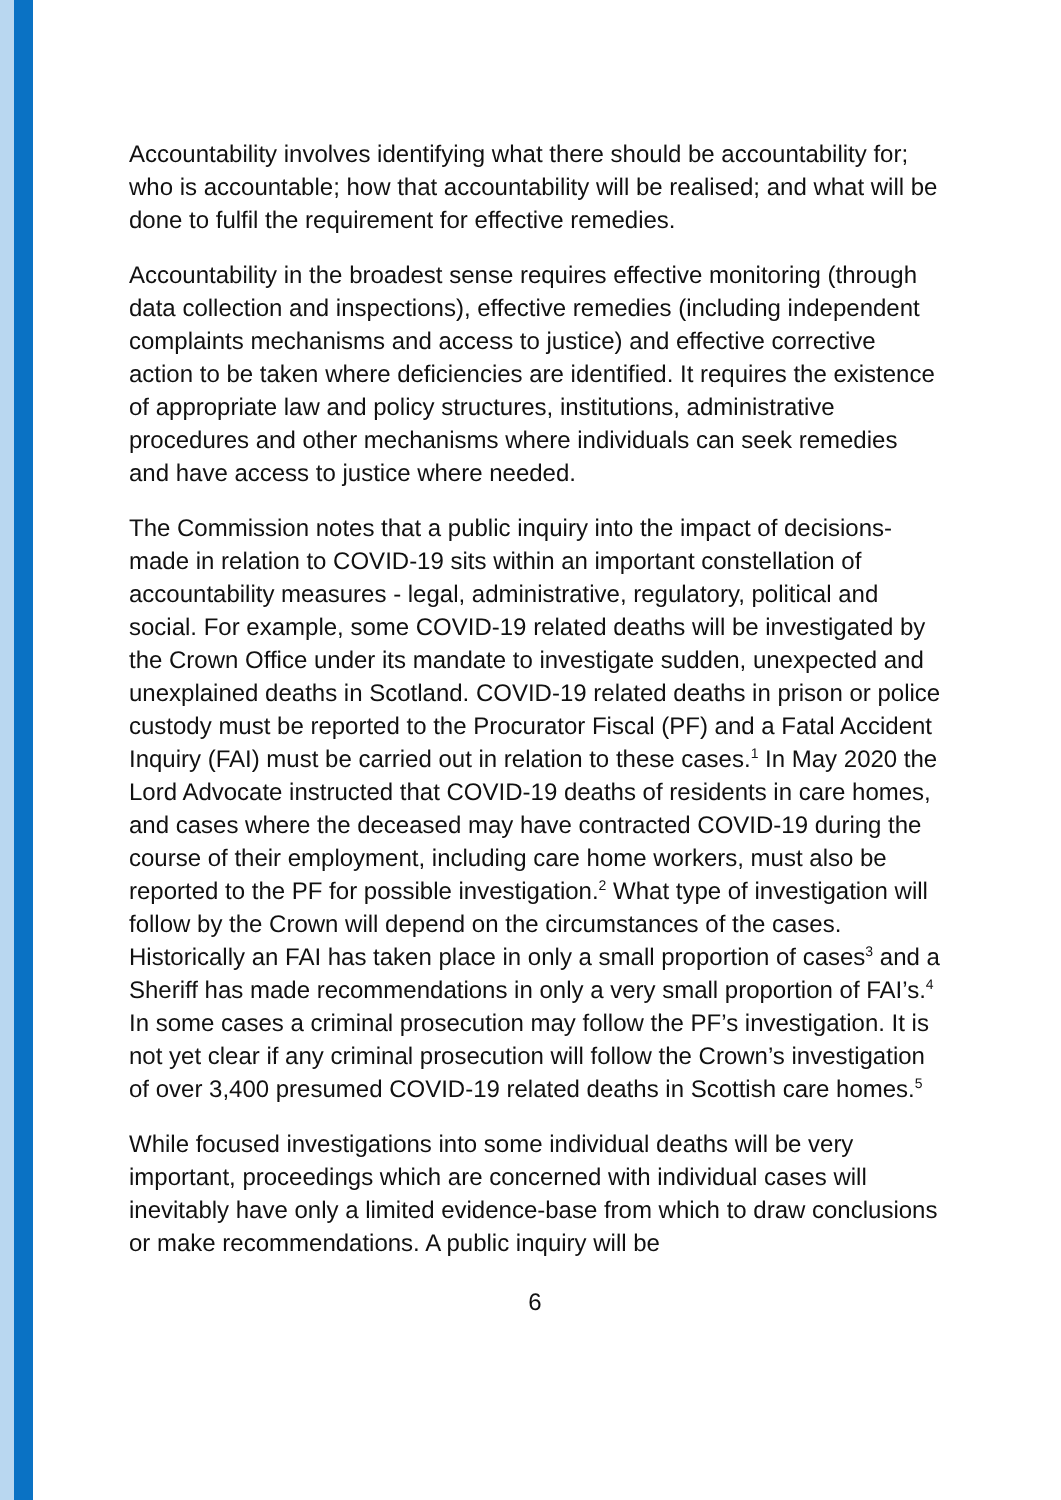Accountability involves identifying what there should be accountability for; who is accountable; how that accountability will be realised; and what will be done to fulfil the requirement for effective remedies.
Accountability in the broadest sense requires effective monitoring (through data collection and inspections), effective remedies (including independent complaints mechanisms and access to justice) and effective corrective action to be taken where deficiencies are identified. It requires the existence of appropriate law and policy structures, institutions, administrative procedures and other mechanisms where individuals can seek remedies and have access to justice where needed.
The Commission notes that a public inquiry into the impact of decisions-made in relation to COVID-19 sits within an important constellation of accountability measures - legal, administrative, regulatory, political and social. For example, some COVID-19 related deaths will be investigated by the Crown Office under its mandate to investigate sudden, unexpected and unexplained deaths in Scotland. COVID-19 related deaths in prison or police custody must be reported to the Procurator Fiscal (PF) and a Fatal Accident Inquiry (FAI) must be carried out in relation to these cases.<sup>1</sup> In May 2020 the Lord Advocate instructed that COVID-19 deaths of residents in care homes, and cases where the deceased may have contracted COVID-19 during the course of their employment, including care home workers, must also be reported to the PF for possible investigation.<sup>2</sup> What type of investigation will follow by the Crown will depend on the circumstances of the cases. Historically an FAI has taken place in only a small proportion of cases<sup>3</sup> and a Sheriff has made recommendations in only a very small proportion of FAI’s.<sup>4</sup> In some cases a criminal prosecution may follow the PF’s investigation. It is not yet clear if any criminal prosecution will follow the Crown’s investigation of over 3,400 presumed COVID-19 related deaths in Scottish care homes.<sup>5</sup>
While focused investigations into some individual deaths will be very important, proceedings which are concerned with individual cases will inevitably have only a limited evidence-base from which to draw conclusions or make recommendations. A public inquiry will be
6